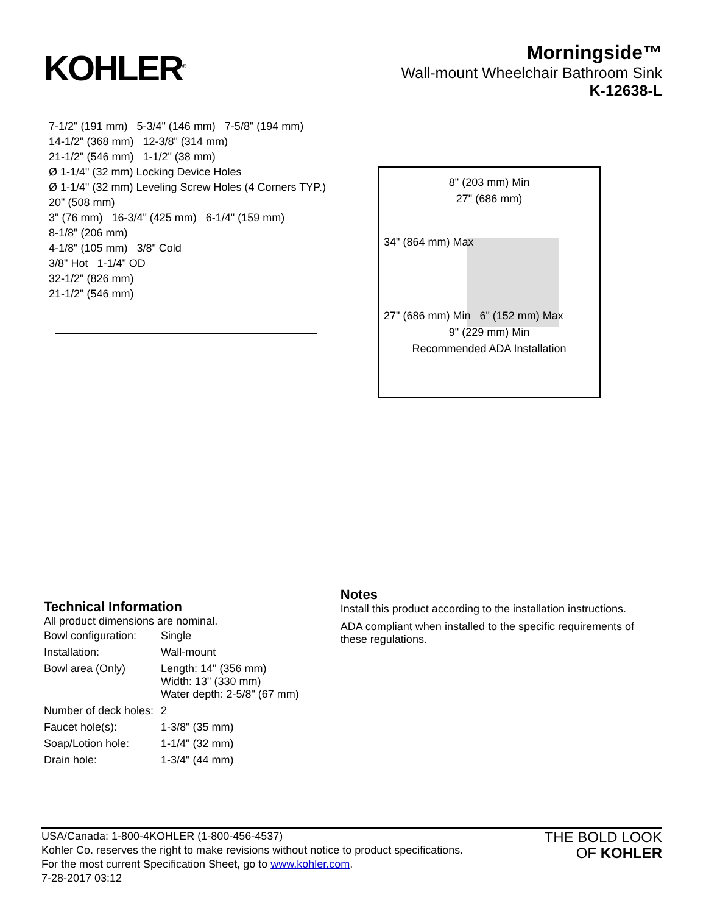KOHLER<sup>®</sup>
Morningside™
Wall-mount Wheelchair Bathroom Sink
K-12638-L
7-1/2" (191 mm) 5-3/4" (146 mm) 7-5/8" (194 mm)
14-1/2" (368 mm) 12-3/8" (314 mm)
21-1/2" (546 mm) 1-1/2" (38 mm)
Ø 1-1/4" (32 mm) Locking Device Holes
Ø 1-1/4" (32 mm) Leveling Screw Holes (4 Corners TYP.)
20" (508 mm)
3" (76 mm) 16-3/4" (425 mm) 6-1/4" (159 mm)
8-1/8" (206 mm)
4-1/8" (105 mm) 3/8" Cold
3/8" Hot 1-1/4" OD
32-1/2" (826 mm)
21-1/2" (546 mm)
8" (203 mm) Min
27" (686 mm)
34" (864 mm) Max
27" (686 mm) Min 6" (152 mm) Max
9" (229 mm) Min
Recommended ADA Installation
Technical Information
All product dimensions are nominal.
| Bowl configuration: | Single |
| Installation: | Wall-mount |
| Bowl area (Only) | Length: 14" (356 mm) Width: 13" (330 mm) Water depth: 2-5/8" (67 mm) |
| Number of deck holes: | 2 |
| Faucet hole(s): | 1-3/8" (35 mm) |
| Soap/Lotion hole: | 1-1/4" (32 mm) |
| Drain hole: | 1-3/4" (44 mm) |
Notes
Install this product according to the installation instructions.
ADA compliant when installed to the specific requirements of these regulations.
USA/Canada: 1-800-4KOHLER (1-800-456-4537)
Kohler Co. reserves the right to make revisions without notice to product specifications.
For the most current Specification Sheet, go to www.kohler.com.
7-28-2017 03:12
THE BOLD LOOK
OF KOHLER